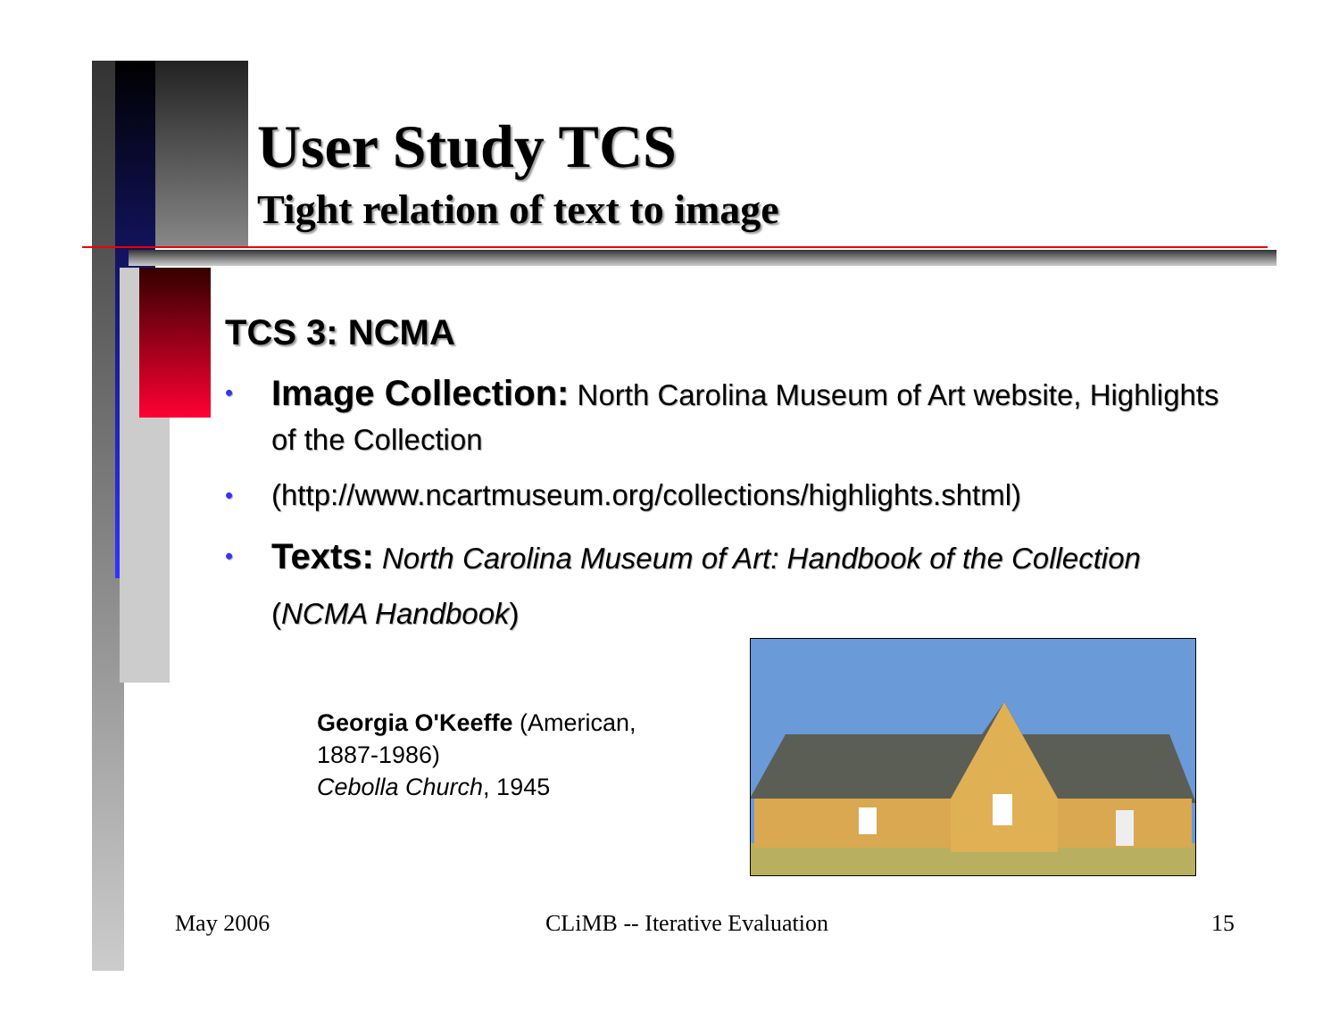User Study TCS
Tight relation of text to image
TCS 3: NCMA
• Image Collection: North Carolina Museum of Art website, Highlights of the Collection
• (http://www.ncartmuseum.org/collections/highlights.shtml)
• Texts: North Carolina Museum of Art: Handbook of the Collection (NCMA Handbook)
Georgia O'Keeffe (American,
1887-1986)
Cebolla Church, 1945
May 2006 CLiMB -- Iterative Evaluation 15